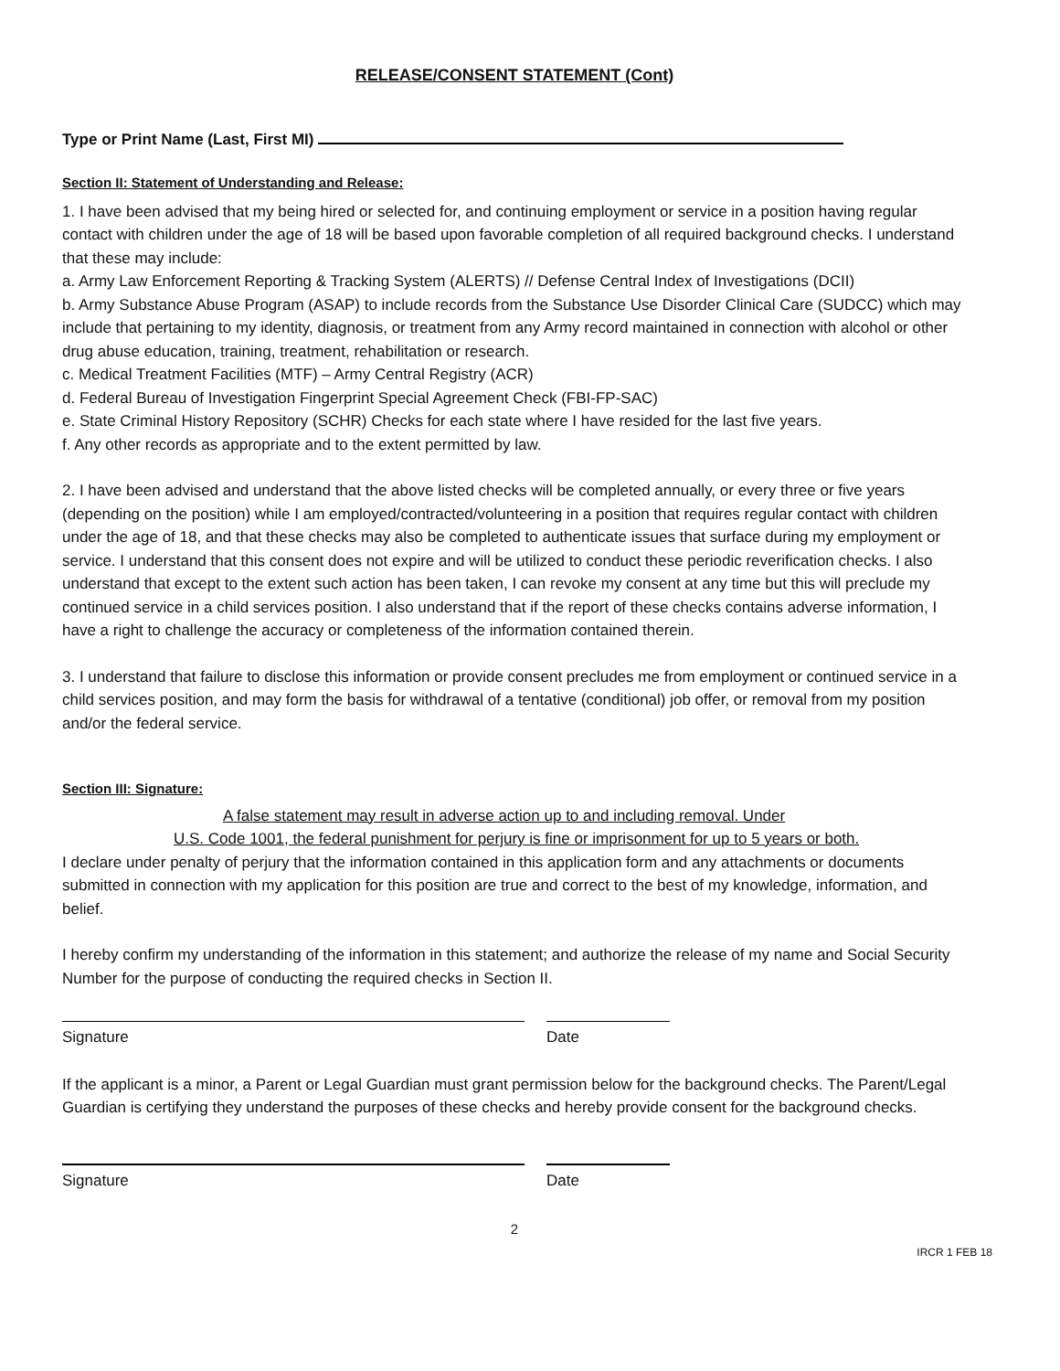RELEASE/CONSENT STATEMENT (Cont)
Type or Print Name (Last, First MI)
Section II: Statement of Understanding and Release:
1. I have been advised that my being hired or selected for, and continuing employment or service in a position having regular contact with children under the age of 18 will be based upon favorable completion of all required background checks. I understand that these may include:
a. Army Law Enforcement Reporting & Tracking System (ALERTS) // Defense Central Index of Investigations (DCII)
b. Army Substance Abuse Program (ASAP) to include records from the Substance Use Disorder Clinical Care (SUDCC) which may include that pertaining to my identity, diagnosis, or treatment from any Army record maintained in connection with alcohol or other drug abuse education, training, treatment, rehabilitation or research.
c. Medical Treatment Facilities (MTF) – Army Central Registry (ACR)
d. Federal Bureau of Investigation Fingerprint Special Agreement Check (FBI-FP-SAC)
e. State Criminal History Repository (SCHR) Checks for each state where I have resided for the last five years.
f. Any other records as appropriate and to the extent permitted by law.
2. I have been advised and understand that the above listed checks will be completed annually, or every three or five years (depending on the position) while I am employed/contracted/volunteering in a position that requires regular contact with children under the age of 18, and that these checks may also be completed to authenticate issues that surface during my employment or service. I understand that this consent does not expire and will be utilized to conduct these periodic reverification checks. I also understand that except to the extent such action has been taken, I can revoke my consent at any time but this will preclude my continued service in a child services position. I also understand that if the report of these checks contains adverse information, I have a right to challenge the accuracy or completeness of the information contained therein.
3. I understand that failure to disclose this information or provide consent precludes me from employment or continued service in a child services position, and may form the basis for withdrawal of a tentative (conditional) job offer, or removal from my position and/or the federal service.
Section III: Signature:
A false statement may result in adverse action up to and including removal. Under
U.S. Code 1001, the federal punishment for perjury is fine or imprisonment for up to 5 years or both.
I declare under penalty of perjury that the information contained in this application form and any attachments or documents submitted in connection with my application for this position are true and correct to the best of my knowledge, information, and belief.
I hereby confirm my understanding of the information in this statement; and authorize the release of my name and Social Security Number for the purpose of conducting the required checks in Section II.
Signature Date
If the applicant is a minor, a Parent or Legal Guardian must grant permission below for the background checks. The Parent/Legal Guardian is certifying they understand the purposes of these checks and hereby provide consent for the background checks.
Signature Date
2
IRCR 1 FEB 18